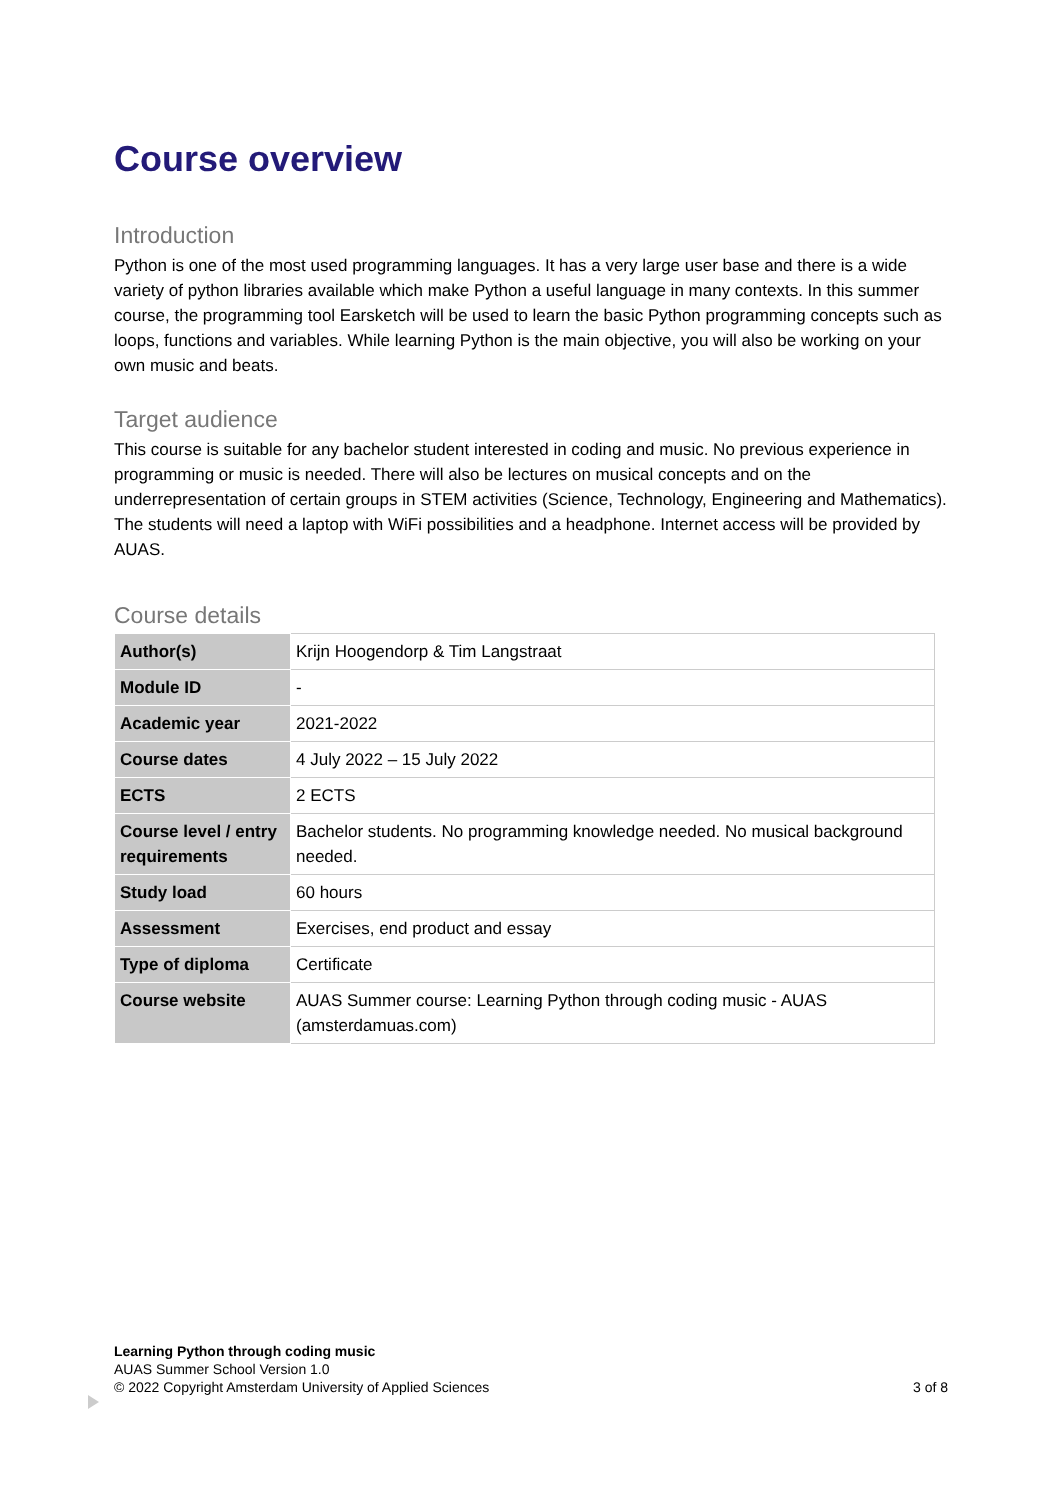Course overview
Introduction
Python is one of the most used programming languages. It has a very large user base and there is a wide variety of python libraries available which make Python a useful language in many contexts. In this summer course, the programming tool Earsketch will be used to learn the basic Python programming concepts such as loops, functions and variables. While learning Python is the main objective, you will also be working on your own music and beats.
Target audience
This course is suitable for any bachelor student interested in coding and music. No previous experience in programming or music is needed. There will also be lectures on musical concepts and on the underrepresentation of certain groups in STEM activities (Science, Technology, Engineering and Mathematics). The students will need a laptop with WiFi possibilities and a headphone. Internet access will be provided by AUAS.
Course details
| Author(s) | Krijn Hoogendorp & Tim Langstraat |
| Module ID | - |
| Academic year | 2021-2022 |
| Course dates | 4 July 2022 – 15 July 2022 |
| ECTS | 2 ECTS |
| Course level / entry requirements | Bachelor students. No programming knowledge needed. No musical background needed. |
| Study load | 60 hours |
| Assessment | Exercises, end product and essay |
| Type of diploma | Certificate |
| Course website | AUAS Summer course: Learning Python through coding music - AUAS (amsterdamuas.com) |
Learning Python through coding music
AUAS Summer School Version 1.0
© 2022 Copyright Amsterdam University of Applied Sciences
3 of 8